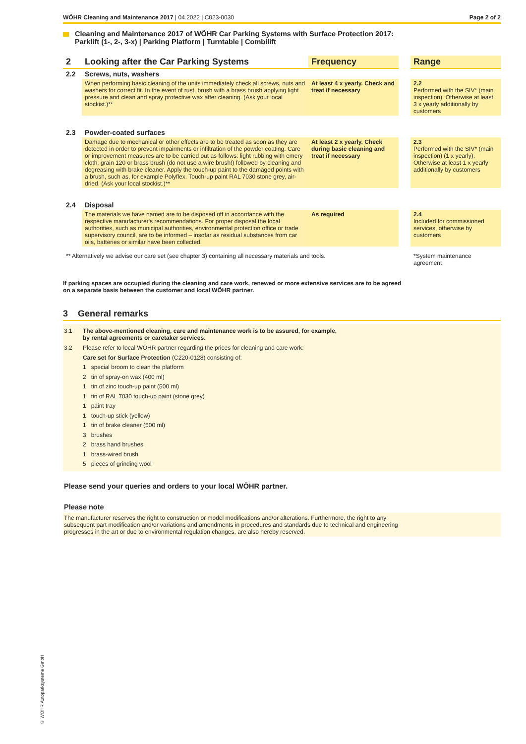WÖHR Cleaning and Maintenance 2017 | 04.2022 | C023-0030 Page 2 of 2
Cleaning and Maintenance 2017 of WÖHR Car Parking Systems with Surface Protection 2017:
Parklift (1-, 2-, 3-x) | Parking Platform | Turntable | Combilift
| 2 | Looking after the Car Parking Systems | Frequency | | Range |
| --- | --- | --- | --- | --- |
| 2.2 | Screws, nuts, washers | | | |
| | When performing basic cleaning of the units immediately check all screws, nuts and washers for correct fit. In the event of rust, brush with a brass brush applying light pressure and clean and spray protective wax after cleaning. (Ask your local stockist.)** | At least 4 x yearly. Check and treat if necessary | | 2.2 Performed with the SIV* (main inspection). Otherwise at least 3 x yearly additionally by customers |
| 2.3 | Powder-coated surfaces | | | |
| | Damage due to mechanical or other effects are to be treated as soon as they are detected in order to prevent impairments or infiltration of the powder coating. Care or improvement measures are to be carried out as follows: light rubbing with emery cloth, grain 120 or brass brush (do not use a wire brush!) followed by cleaning and degreasing with brake cleaner. Apply the touch-up paint to the damaged points with a brush, such as, for example Polyflex. Touch-up paint RAL 7030 stone grey, air-dried. (Ask your local stockist.)** | At least 2 x yearly. Check during basic cleaning and treat if necessary | | 2.3 Performed with the SIV* (main inspection) (1 x yearly). Otherwise at least 1 x yearly additionally by customers |
| 2.4 | Disposal | | | |
| | The materials we have named are to be disposed off in accordance with the respective manufacturer's recommendations. For proper disposal the local authorities, such as municipal authorities, environmental protection office or trade supervisory council, are to be informed – insofar as residual substances from car oils, batteries or similar have been collected. | As required | | 2.4 Included for commissioned services, otherwise by customers |
| ** Alternatively we advise our care set (see chapter 3) containing all necessary materials and tools. | | | | *System maintenance agreement |
If parking spaces are occupied during the cleaning and care work, renewed or more extensive services are to be agreed
on a separate basis between the customer and local WÖHR partner.
3 General remarks
3.1 The above-mentioned cleaning, care and maintenance work is to be assured, for example,
by rental agreements or caretaker services.
3.2 Please refer to local WÖHR partner regarding the prices for cleaning and care work:
Care set for Surface Protection (C220-0128) consisting of:
1 special broom to clean the platform
2 tin of spray-on wax (400 ml)
1 tin of zinc touch-up paint (500 ml)
1 tin of RAL 7030 touch-up paint (stone grey)
1 paint tray
1 touch-up stick (yellow)
1 tin of brake cleaner (500 ml)
3 brushes
2 brass hand brushes
1 brass-wired brush
5 pieces of grinding wool
Please send your queries and orders to your local WÖHR partner.
Please note
The manufacturer reserves the right to construction or model modifications and/or alterations. Furthermore, the right to any
subsequent part modification and/or variations and amendments in procedures and standards due to technical and engineering
progresses in the art or due to environmental regulation changes, are also hereby reserved.
© WÖHR Autoparksysteme GmbH